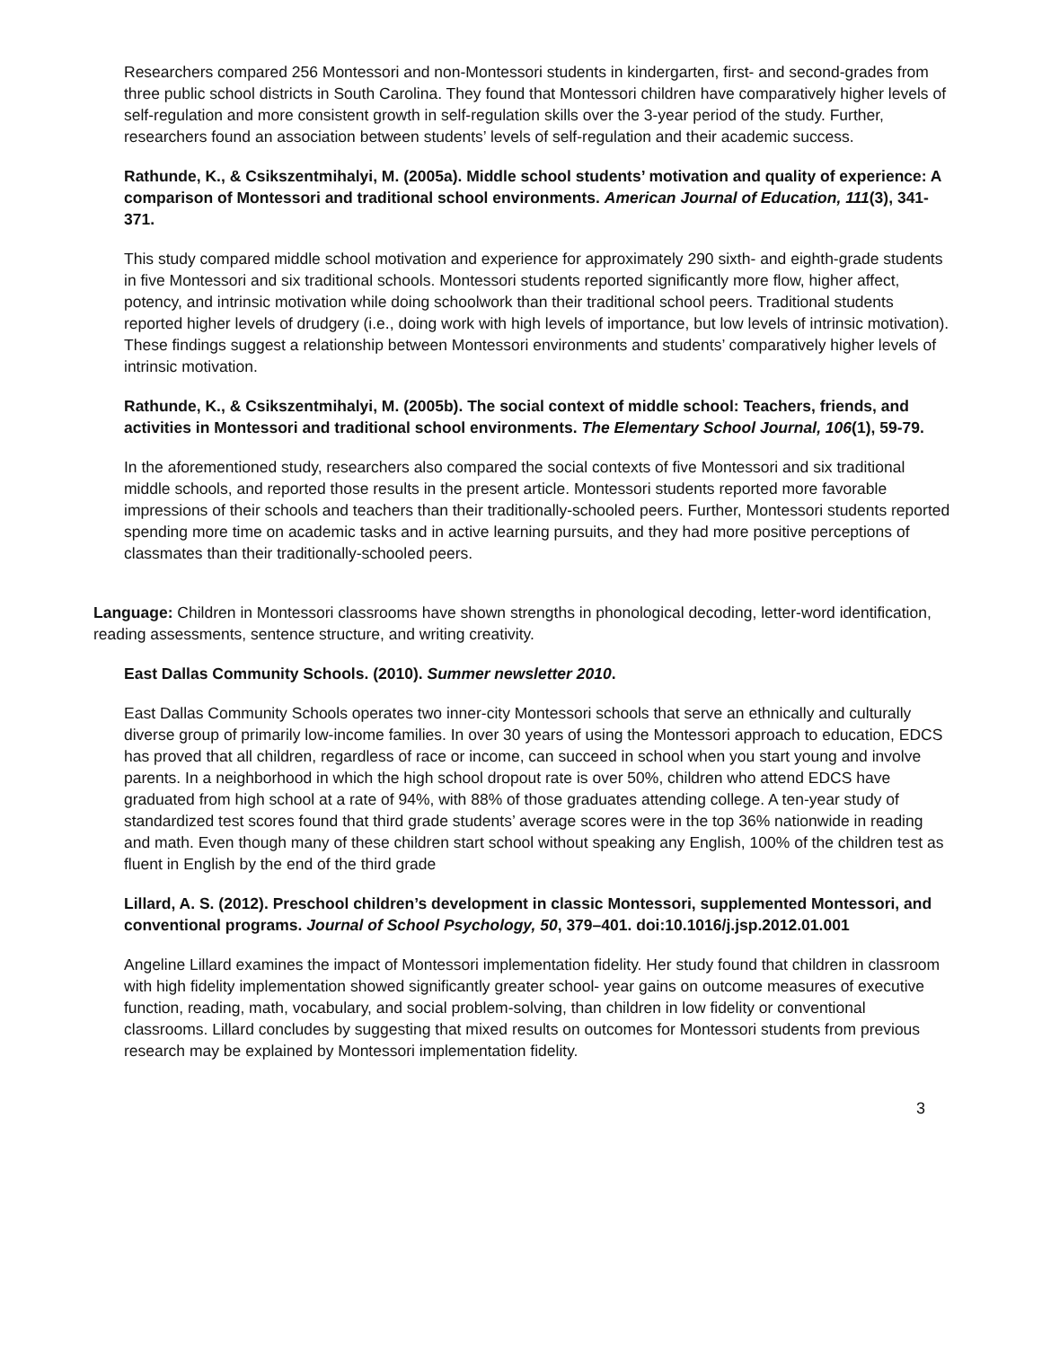Researchers compared 256 Montessori and non-Montessori students in kindergarten, first- and second-grades from three public school districts in South Carolina. They found that Montessori children have comparatively higher levels of self-regulation and more consistent growth in self-regulation skills over the 3-year period of the study. Further, researchers found an association between students’ levels of self-regulation and their academic success.
Rathunde, K., & Csikszentmihalyi, M. (2005a). Middle school students’ motivation and quality of experience: A comparison of Montessori and traditional school environments. American Journal of Education, 111(3), 341-371.
This study compared middle school motivation and experience for approximately 290 sixth- and eighth-grade students in five Montessori and six traditional schools. Montessori students reported significantly more flow, higher affect, potency, and intrinsic motivation while doing schoolwork than their traditional school peers. Traditional students reported higher levels of drudgery (i.e., doing work with high levels of importance, but low levels of intrinsic motivation). These findings suggest a relationship between Montessori environments and students’ comparatively higher levels of intrinsic motivation.
Rathunde, K., & Csikszentmihalyi, M. (2005b). The social context of middle school: Teachers, friends, and activities in Montessori and traditional school environments. The Elementary School Journal, 106(1), 59-79.
In the aforementioned study, researchers also compared the social contexts of five Montessori and six traditional middle schools, and reported those results in the present article. Montessori students reported more favorable impressions of their schools and teachers than their traditionally-schooled peers. Further, Montessori students reported spending more time on academic tasks and in active learning pursuits, and they had more positive perceptions of classmates than their traditionally-schooled peers.
Language: Children in Montessori classrooms have shown strengths in phonological decoding, letter-word identification, reading assessments, sentence structure, and writing creativity.
East Dallas Community Schools. (2010). Summer newsletter 2010.
East Dallas Community Schools operates two inner-city Montessori schools that serve an ethnically and culturally diverse group of primarily low-income families. In over 30 years of using the Montessori approach to education, EDCS has proved that all children, regardless of race or income, can succeed in school when you start young and involve parents. In a neighborhood in which the high school dropout rate is over 50%, children who attend EDCS have graduated from high school at a rate of 94%, with 88% of those graduates attending college. A ten-year study of standardized test scores found that third grade students’ average scores were in the top 36% nationwide in reading and math. Even though many of these children start school without speaking any English, 100% of the children test as fluent in English by the end of the third grade
Lillard, A. S. (2012). Preschool children’s development in classic Montessori, supplemented Montessori, and conventional programs. Journal of School Psychology, 50, 379–401. doi:10.1016/j.jsp.2012.01.001
Angeline Lillard examines the impact of Montessori implementation fidelity. Her study found that children in classroom with high fidelity implementation showed significantly greater school- year gains on outcome measures of executive function, reading, math, vocabulary, and social problem-solving, than children in low fidelity or conventional classrooms. Lillard concludes by suggesting that mixed results on outcomes for Montessori students from previous research may be explained by Montessori implementation fidelity.
3